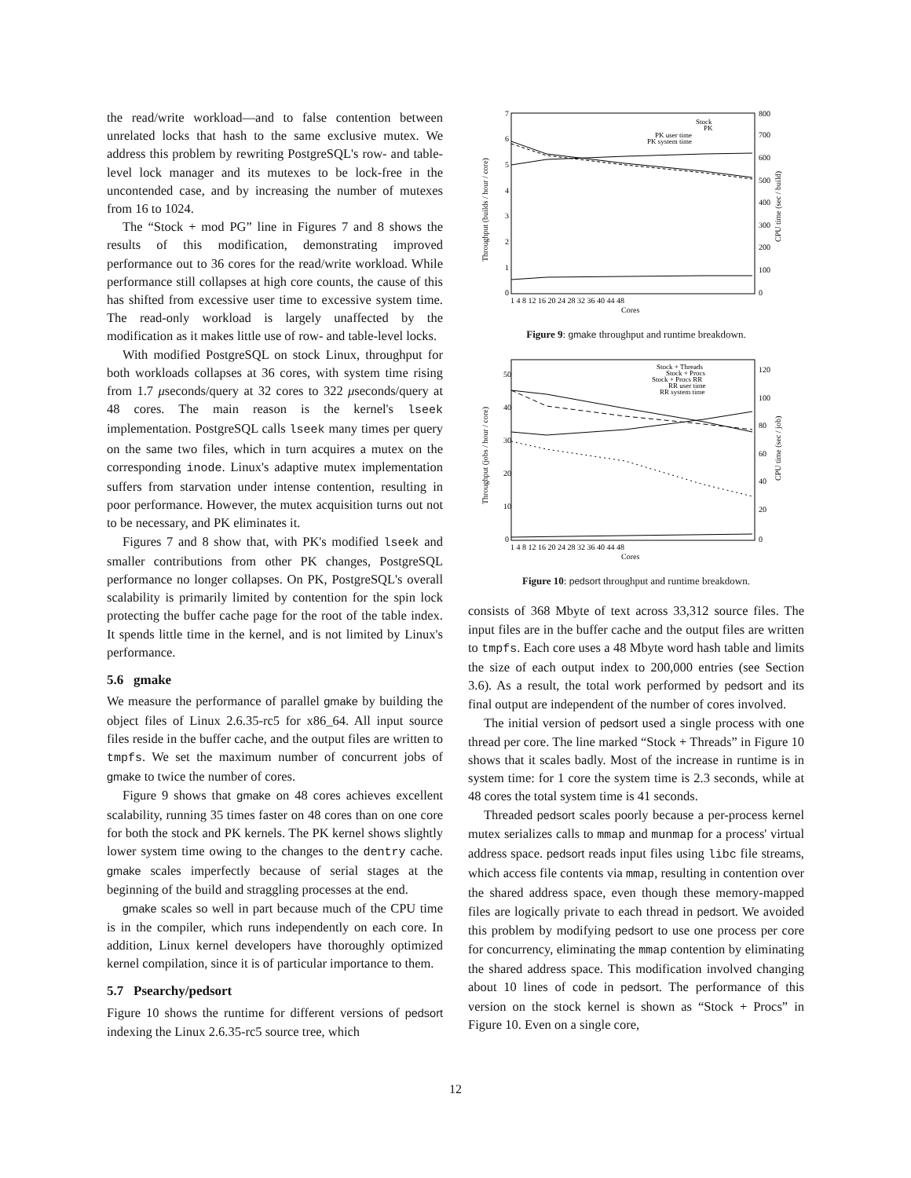the read/write workload—and to false contention between unrelated locks that hash to the same exclusive mutex. We address this problem by rewriting PostgreSQL's row- and table-level lock manager and its mutexes to be lock-free in the uncontended case, and by increasing the number of mutexes from 16 to 1024.
The “Stock + mod PG” line in Figures 7 and 8 shows the results of this modification, demonstrating improved performance out to 36 cores for the read/write workload. While performance still collapses at high core counts, the cause of this has shifted from excessive user time to excessive system time. The read-only workload is largely unaffected by the modification as it makes little use of row- and table-level locks.
With modified PostgreSQL on stock Linux, throughput for both workloads collapses at 36 cores, with system time rising from 1.7 μseconds/query at 32 cores to 322 μseconds/query at 48 cores. The main reason is the kernel's lseek implementation. PostgreSQL calls lseek many times per query on the same two files, which in turn acquires a mutex on the corresponding inode. Linux's adaptive mutex implementation suffers from starvation under intense contention, resulting in poor performance. However, the mutex acquisition turns out not to be necessary, and PK eliminates it.
Figures 7 and 8 show that, with PK's modified lseek and smaller contributions from other PK changes, PostgreSQL performance no longer collapses. On PK, PostgreSQL's overall scalability is primarily limited by contention for the spin lock protecting the buffer cache page for the root of the table index. It spends little time in the kernel, and is not limited by Linux's performance.
5.6 gmake
We measure the performance of parallel gmake by building the object files of Linux 2.6.35-rc5 for x86_64. All input source files reside in the buffer cache, and the output files are written to tmpfs. We set the maximum number of concurrent jobs of gmake to twice the number of cores.
Figure 9 shows that gmake on 48 cores achieves excellent scalability, running 35 times faster on 48 cores than on one core for both the stock and PK kernels. The PK kernel shows slightly lower system time owing to the changes to the dentry cache. gmake scales imperfectly because of serial stages at the beginning of the build and straggling processes at the end.
gmake scales so well in part because much of the CPU time is in the compiler, which runs independently on each core. In addition, Linux kernel developers have thoroughly optimized kernel compilation, since it is of particular importance to them.
5.7 Psearchy/pedsort
Figure 10 shows the runtime for different versions of pedsort indexing the Linux 2.6.35-rc5 source tree, which
Throughput (builds / hour / core)
CPU time (sec / build)
7
6
5
4
3
2
1
0
800
700
600
500
400
300
200
100
0
1 4 8 12 16 20 24 28 32 36 40 44 48
Cores
Stock
PK
PK user time
PK system time
Figure 9: gmake throughput and runtime breakdown.
Throughput (jobs / hour / core)
CPU time (sec / job)
50
40
30
20
10
0
120
100
80
60
40
20
0
1 4 8 12 16 20 24 28 32 36 40 44 48
Cores
Stock + Threads
Stock + Procs
Stock + Procs RR
RR user time
RR system time
Figure 10: pedsort throughput and runtime breakdown.
consists of 368 Mbyte of text across 33,312 source files. The input files are in the buffer cache and the output files are written to tmpfs. Each core uses a 48 Mbyte word hash table and limits the size of each output index to 200,000 entries (see Section 3.6). As a result, the total work performed by pedsort and its final output are independent of the number of cores involved.
The initial version of pedsort used a single process with one thread per core. The line marked “Stock + Threads” in Figure 10 shows that it scales badly. Most of the increase in runtime is in system time: for 1 core the system time is 2.3 seconds, while at 48 cores the total system time is 41 seconds.
Threaded pedsort scales poorly because a per-process kernel mutex serializes calls to mmap and munmap for a process' virtual address space. pedsort reads input files using libc file streams, which access file contents via mmap, resulting in contention over the shared address space, even though these memory-mapped files are logically private to each thread in pedsort. We avoided this problem by modifying pedsort to use one process per core for concurrency, eliminating the mmap contention by eliminating the shared address space. This modification involved changing about 10 lines of code in pedsort. The performance of this version on the stock kernel is shown as “Stock + Procs” in Figure 10. Even on a single core,
12